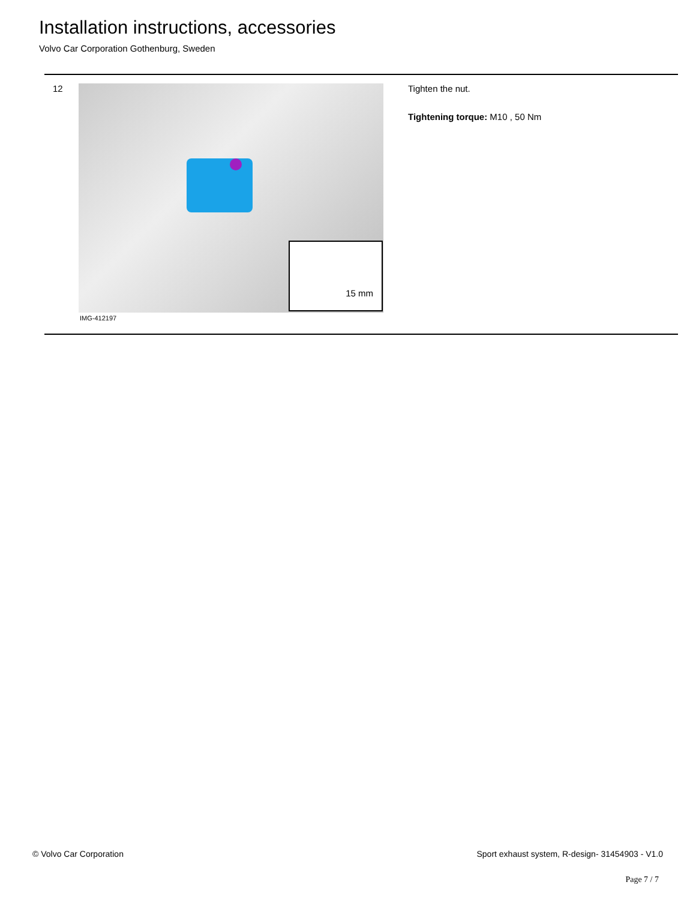Installation instructions, accessories
Volvo Car Corporation Gothenburg, Sweden
12
15 mm
IMG-412197
Tighten the nut.
Tightening torque: M10 , 50 Nm
© Volvo Car Corporation Sport exhaust system, R-design- 31454903 - V1.0
Page 7 / 7